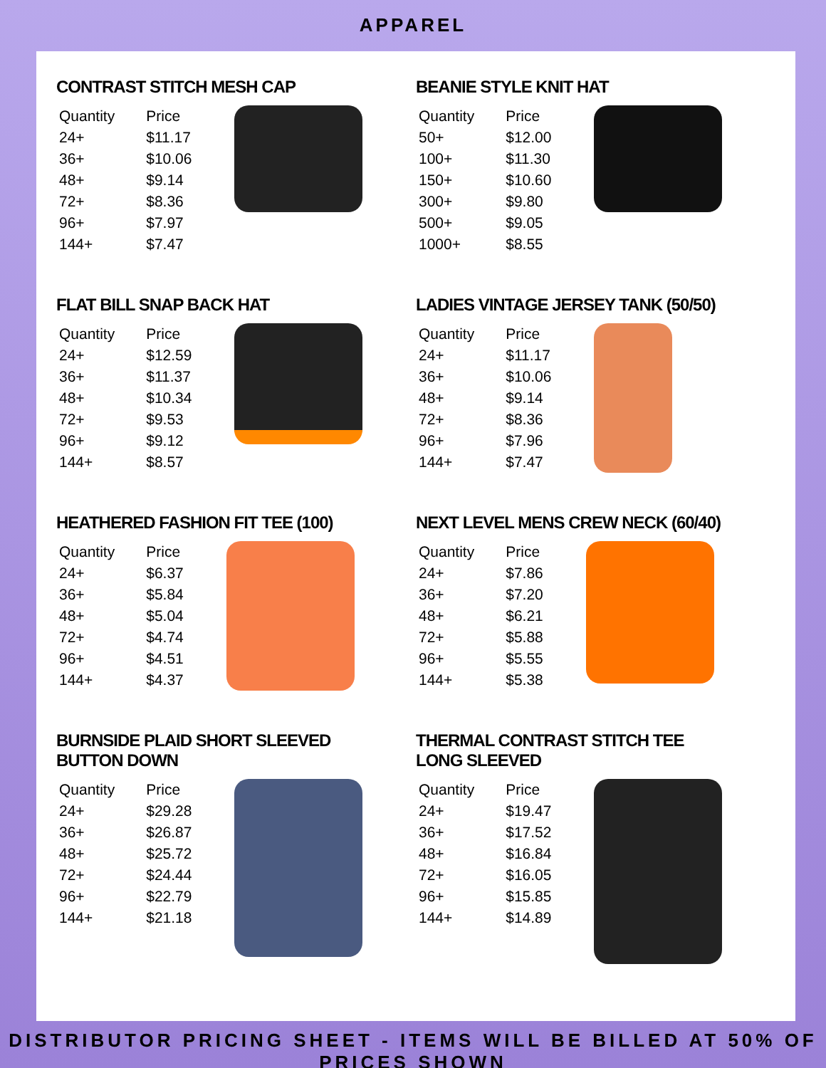APPAREL
CONTRAST STITCH MESH CAP
| Quantity | Price |
| --- | --- |
| 24+ | $11.17 |
| 36+ | $10.06 |
| 48+ | $9.14 |
| 72+ | $8.36 |
| 96+ | $7.97 |
| 144+ | $7.47 |
BEANIE STYLE KNIT HAT
| Quantity | Price |
| --- | --- |
| 50+ | $12.00 |
| 100+ | $11.30 |
| 150+ | $10.60 |
| 300+ | $9.80 |
| 500+ | $9.05 |
| 1000+ | $8.55 |
FLAT BILL SNAP BACK HAT
| Quantity | Price |
| --- | --- |
| 24+ | $12.59 |
| 36+ | $11.37 |
| 48+ | $10.34 |
| 72+ | $9.53 |
| 96+ | $9.12 |
| 144+ | $8.57 |
LADIES VINTAGE JERSEY TANK (50/50)
| Quantity | Price |
| --- | --- |
| 24+ | $11.17 |
| 36+ | $10.06 |
| 48+ | $9.14 |
| 72+ | $8.36 |
| 96+ | $7.96 |
| 144+ | $7.47 |
HEATHERED FASHION FIT TEE (100)
| Quantity | Price |
| --- | --- |
| 24+ | $6.37 |
| 36+ | $5.84 |
| 48+ | $5.04 |
| 72+ | $4.74 |
| 96+ | $4.51 |
| 144+ | $4.37 |
NEXT LEVEL MENS CREW NECK (60/40)
| Quantity | Price |
| --- | --- |
| 24+ | $7.86 |
| 36+ | $7.20 |
| 48+ | $6.21 |
| 72+ | $5.88 |
| 96+ | $5.55 |
| 144+ | $5.38 |
BURNSIDE PLAID SHORT SLEEVED
BUTTON DOWN
| Quantity | Price |
| --- | --- |
| 24+ | $29.28 |
| 36+ | $26.87 |
| 48+ | $25.72 |
| 72+ | $24.44 |
| 96+ | $22.79 |
| 144+ | $21.18 |
THERMAL CONTRAST STITCH TEE
LONG SLEEVED
| Quantity | Price |
| --- | --- |
| 24+ | $19.47 |
| 36+ | $17.52 |
| 48+ | $16.84 |
| 72+ | $16.05 |
| 96+ | $15.85 |
| 144+ | $14.89 |
DISTRIBUTOR PRICING SHEET - ITEMS WILL BE BILLED AT 50% OF PRICES SHOWN